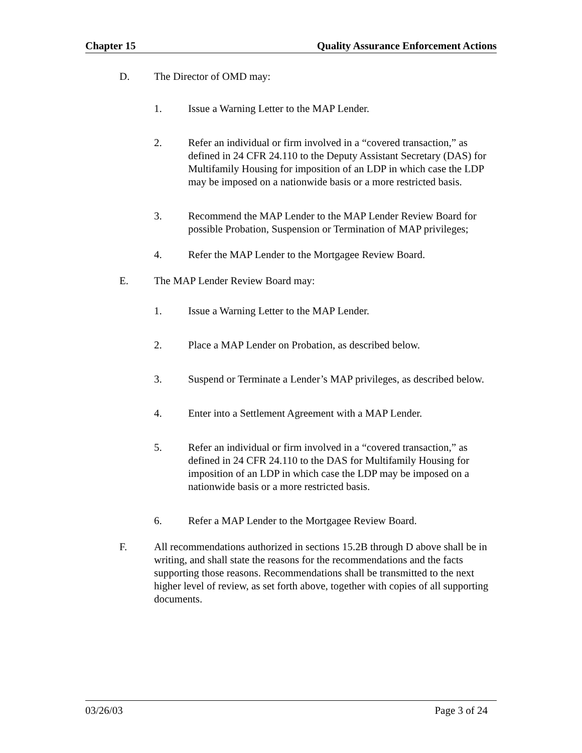Chapter 15 Quality Assurance Enforcement Actions
D. The Director of OMD may:
1. Issue a Warning Letter to the MAP Lender.
2. Refer an individual or firm involved in a “covered transaction,” as defined in 24 CFR 24.110 to the Deputy Assistant Secretary (DAS) for Multifamily Housing for imposition of an LDP in which case the LDP may be imposed on a nationwide basis or a more restricted basis.
3. Recommend the MAP Lender to the MAP Lender Review Board for possible Probation, Suspension or Termination of MAP privileges;
4. Refer the MAP Lender to the Mortgagee Review Board.
E. The MAP Lender Review Board may:
1. Issue a Warning Letter to the MAP Lender.
2. Place a MAP Lender on Probation, as described below.
3. Suspend or Terminate a Lender’s MAP privileges, as described below.
4. Enter into a Settlement Agreement with a MAP Lender.
5. Refer an individual or firm involved in a “covered transaction,” as defined in 24 CFR 24.110 to the DAS for Multifamily Housing for imposition of an LDP in which case the LDP may be imposed on a nationwide basis or a more restricted basis.
6. Refer a MAP Lender to the Mortgagee Review Board.
F. All recommendations authorized in sections 15.2B through D above shall be in writing, and shall state the reasons for the recommendations and the facts supporting those reasons. Recommendations shall be transmitted to the next higher level of review, as set forth above, together with copies of all supporting documents.
03/26/03 Page 3 of 24